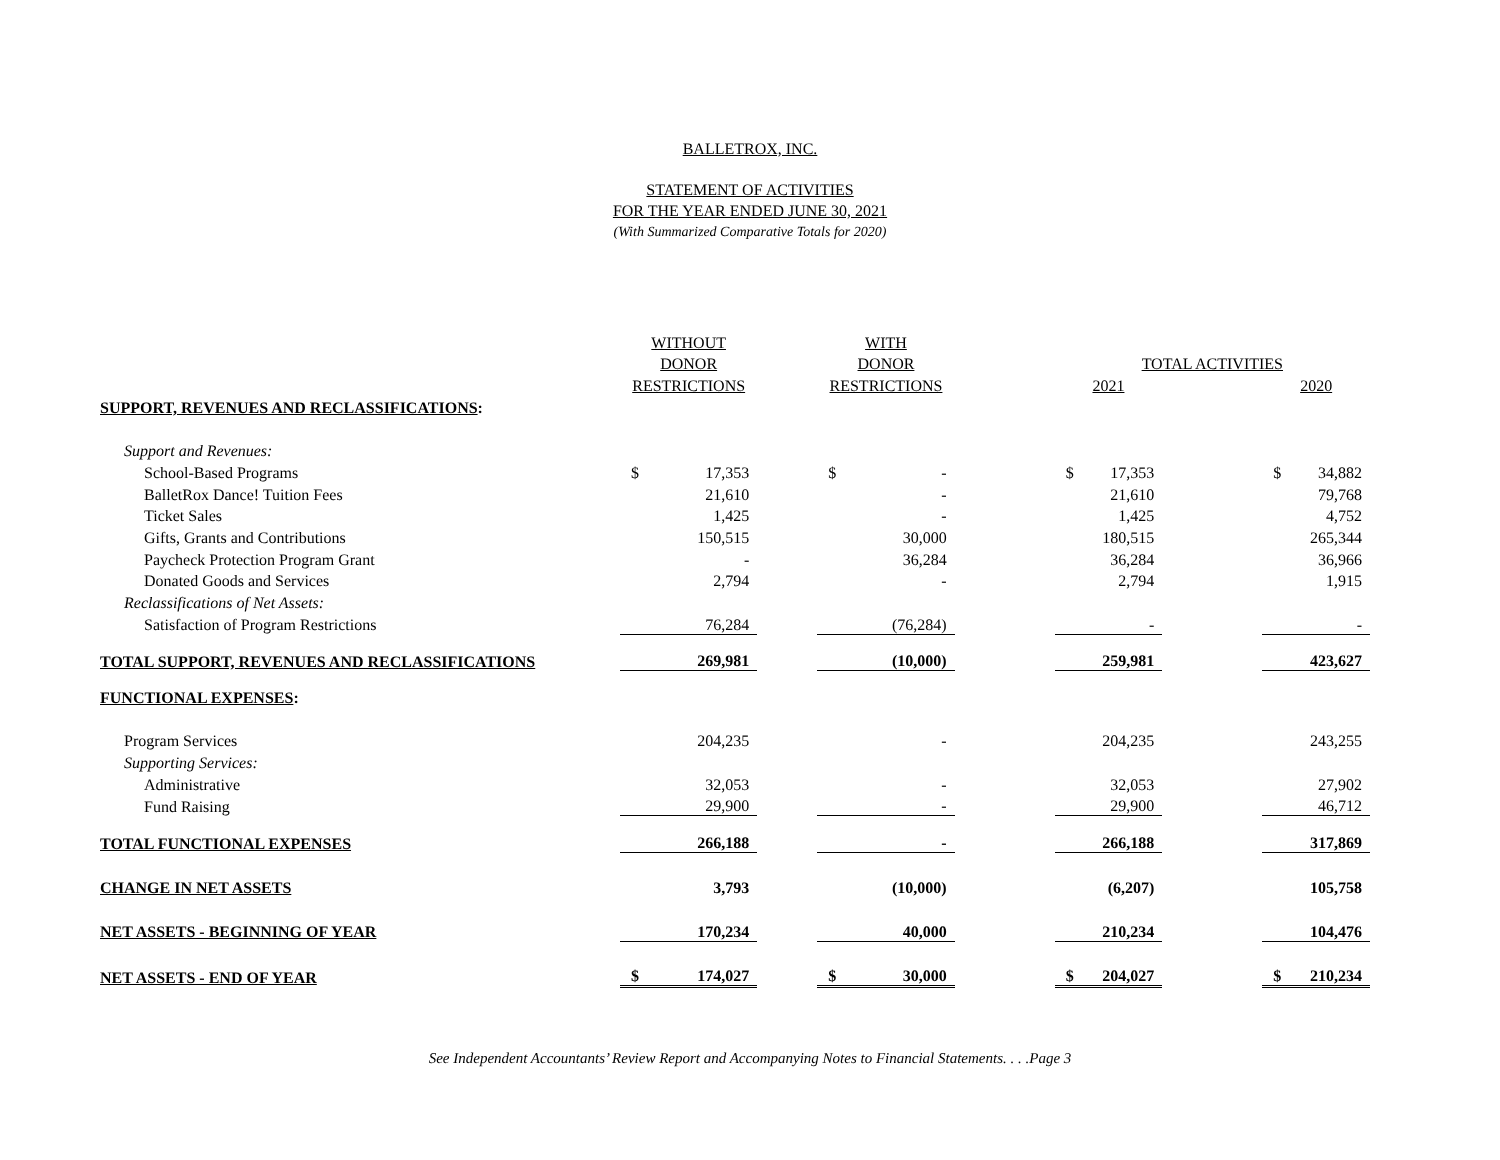BALLETROX, INC.
STATEMENT OF ACTIVITIES
FOR THE YEAR ENDED JUNE 30, 2021
(With Summarized Comparative Totals for 2020)
| | WITHOUT | | | WITH | | | | | | | |
| --- | --- | --- | --- | --- | --- | --- | --- | --- | --- | --- | --- |
| | DONOR | | | DONOR | | | TOTAL ACTIVITIES | | | | |
| | RESTRICTIONS | | | RESTRICTIONS | | | 2021 | | | 2020 | |
| SUPPORT, REVENUES AND RECLASSIFICATIONS : | | | | | | | | | | | |
| Support and Revenues: | | | | | | | | | | | |
| School-Based Programs | $ | 17,353 | | $ | - | | $ | 17,353 | | $ | 34,882 |
| BalletRox Dance! Tuition Fees | | 21,610 | | | - | | | 21,610 | | | 79,768 |
| Ticket Sales | | 1,425 | | | - | | | 1,425 | | | 4,752 |
| Gifts, Grants and Contributions | | 150,515 | | | 30,000 | | | 180,515 | | | 265,344 |
| Paycheck Protection Program Grant | | - | | | 36,284 | | | 36,284 | | | 36,966 |
| Donated Goods and Services | | 2,794 | | | - | | | 2,794 | | | 1,915 |
| Reclassifications of Net Assets: | | | | | | | | | | | |
| Satisfaction of Program Restrictions | | 76,284 | | | (76,284) | | | - | | | - |
| TOTAL SUPPORT, REVENUES AND RECLASSIFICATIONS | | 269,981 | | | (10,000) | | | 259,981 | | | 423,627 |
| FUNCTIONAL EXPENSES : | | | | | | | | | | | |
| Program Services | | 204,235 | | | - | | | 204,235 | | | 243,255 |
| Supporting Services: | | | | | | | | | | | |
| Administrative | | 32,053 | | | - | | | 32,053 | | | 27,902 |
| Fund Raising | | 29,900 | | | - | | | 29,900 | | | 46,712 |
| TOTAL FUNCTIONAL EXPENSES | | 266,188 | | | - | | | 266,188 | | | 317,869 |
| CHANGE IN NET ASSETS | | 3,793 | | | (10,000) | | | (6,207) | | | 105,758 |
| NET ASSETS - BEGINNING OF YEAR | | 170,234 | | | 40,000 | | | 210,234 | | | 104,476 |
| NET ASSETS - END OF YEAR | $ | 174,027 | | $ | 30,000 | | $ | 204,027 | | $ | 210,234 |
See Independent Accountants’ Review Report and Accompanying Notes to Financial Statements. . . .Page 3